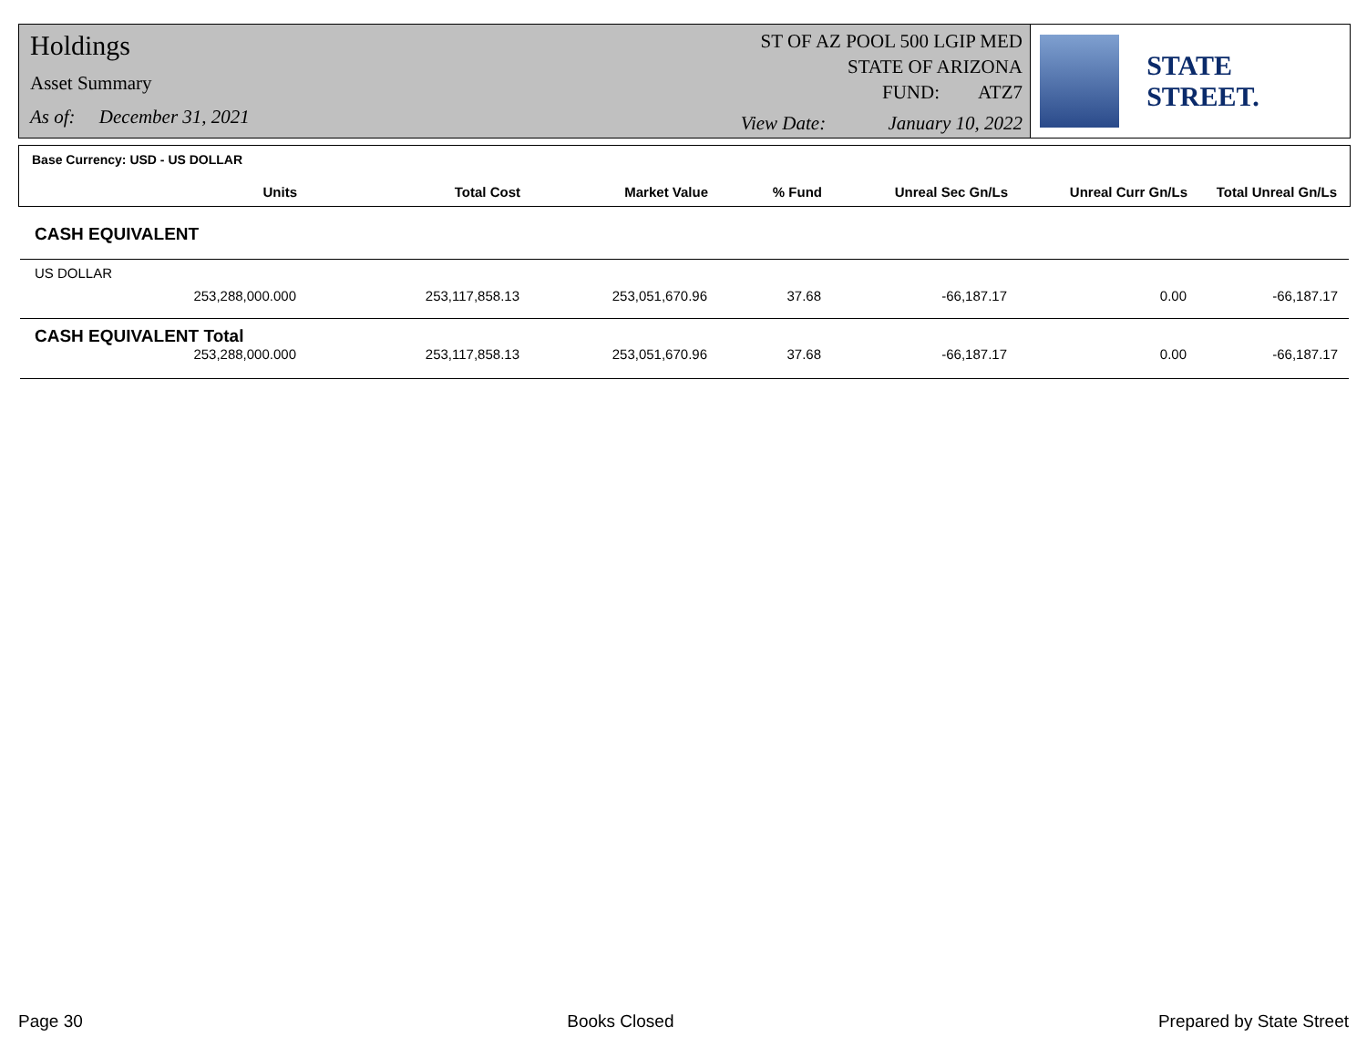Holdings
Asset Summary
As of: December 31, 2021
ST OF AZ POOL 500 LGIP MED
STATE OF ARIZONA
FUND: ATZ7
View Date: January 10, 2022
STATE STREET.
Base Currency: USD - US DOLLAR
| Units | Total Cost | Market Value | % Fund | Unreal Sec Gn/Ls | Unreal Curr Gn/Ls | Total Unreal Gn/Ls |
| --- | --- | --- | --- | --- | --- | --- |
CASH EQUIVALENT
US DOLLAR
| 253,288,000.000 | 253,117,858.13 | 253,051,670.96 | 37.68 | -66,187.17 | 0.00 | -66,187.17 |
CASH EQUIVALENT Total
| 253,288,000.000 | 253,117,858.13 | 253,051,670.96 | 37.68 | -66,187.17 | 0.00 | -66,187.17 |
Page 30 Books Closed Prepared by State Street